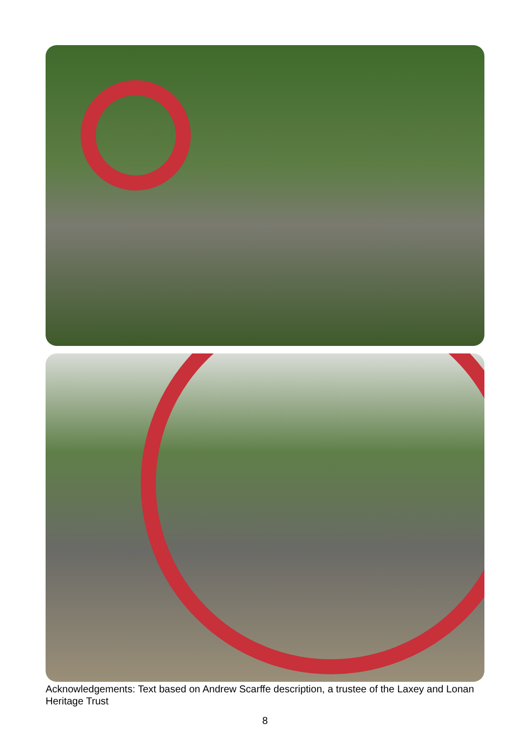Acknowledgements: Text based on Andrew Scarffe description, a trustee of the Laxey and Lonan Heritage Trust
8